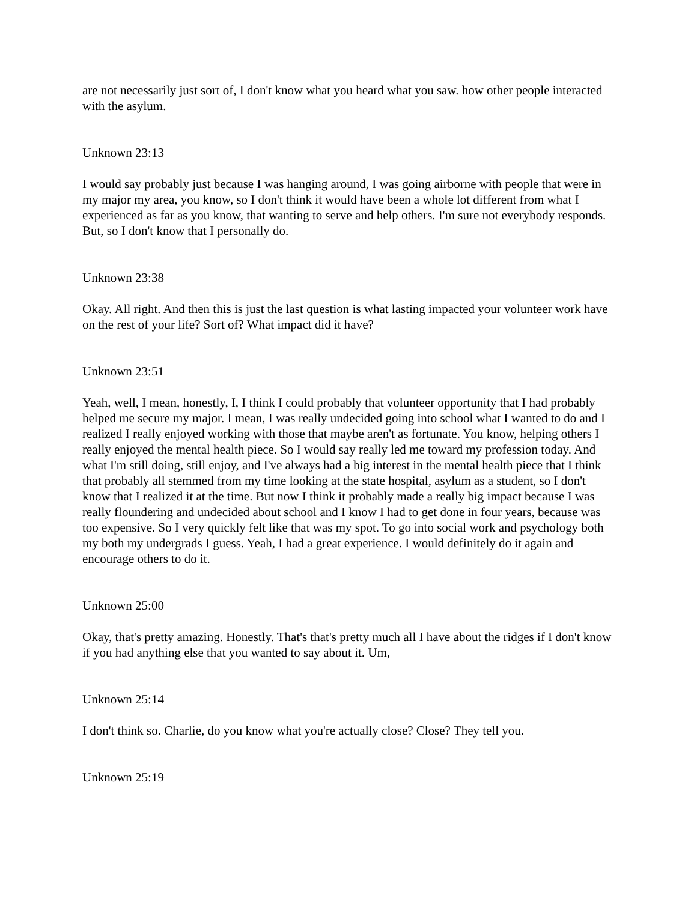are not necessarily just sort of, I don't know what you heard what you saw. how other people interacted with the asylum.
Unknown 23:13
I would say probably just because I was hanging around, I was going airborne with people that were in my major my area, you know, so I don't think it would have been a whole lot different from what I experienced as far as you know, that wanting to serve and help others. I'm sure not everybody responds. But, so I don't know that I personally do.
Unknown 23:38
Okay. All right. And then this is just the last question is what lasting impacted your volunteer work have on the rest of your life? Sort of? What impact did it have?
Unknown 23:51
Yeah, well, I mean, honestly, I, I think I could probably that volunteer opportunity that I had probably helped me secure my major. I mean, I was really undecided going into school what I wanted to do and I realized I really enjoyed working with those that maybe aren't as fortunate. You know, helping others I really enjoyed the mental health piece. So I would say really led me toward my profession today. And what I'm still doing, still enjoy, and I've always had a big interest in the mental health piece that I think that probably all stemmed from my time looking at the state hospital, asylum as a student, so I don't know that I realized it at the time. But now I think it probably made a really big impact because I was really floundering and undecided about school and I know I had to get done in four years, because was too expensive. So I very quickly felt like that was my spot. To go into social work and psychology both my both my undergrads I guess. Yeah, I had a great experience. I would definitely do it again and encourage others to do it.
Unknown 25:00
Okay, that's pretty amazing. Honestly. That's that's pretty much all I have about the ridges if I don't know if you had anything else that you wanted to say about it. Um,
Unknown 25:14
I don't think so. Charlie, do you know what you're actually close? Close? They tell you.
Unknown 25:19